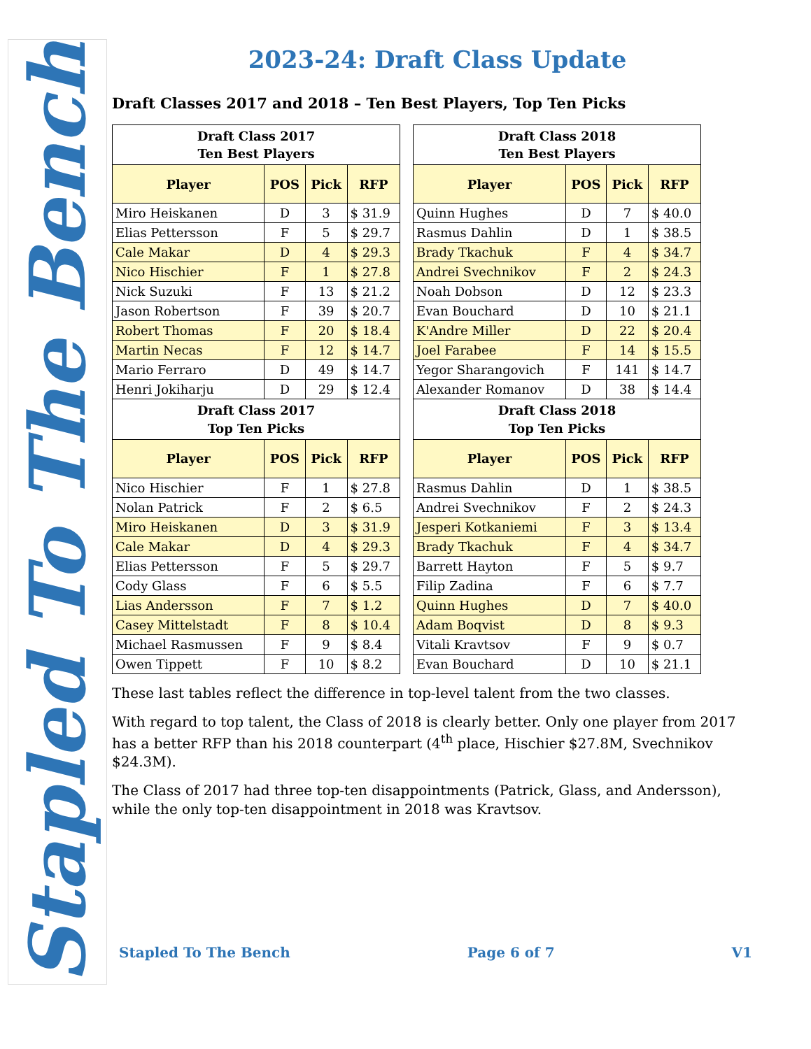Stapled To The Bench
2023-24: Draft Class Update
Draft Classes 2017 and 2018 – Ten Best Players, Top Ten Picks
| Draft Class 2017 Ten Best Players | | | |
| --- | --- | --- | --- |
| Player | POS | Pick | RFP |
| Miro Heiskanen | D | 3 | $ 31.9 |
| Elias Pettersson | F | 5 | $ 29.7 |
| Cale Makar | D | 4 | $ 29.3 |
| Nico Hischier | F | 1 | $ 27.8 |
| Nick Suzuki | F | 13 | $ 21.2 |
| Jason Robertson | F | 39 | $ 20.7 |
| Robert Thomas | F | 20 | $ 18.4 |
| Martin Necas | F | 12 | $ 14.7 |
| Mario Ferraro | D | 49 | $ 14.7 |
| Henri Jokiharju | D | 29 | $ 12.4 |
| Draft Class 2017 Top Ten Picks | | | |
| Player | POS | Pick | RFP |
| Nico Hischier | F | 1 | $ 27.8 |
| Nolan Patrick | F | 2 | $ 6.5 |
| Miro Heiskanen | D | 3 | $ 31.9 |
| Cale Makar | D | 4 | $ 29.3 |
| Elias Pettersson | F | 5 | $ 29.7 |
| Cody Glass | F | 6 | $ 5.5 |
| Lias Andersson | F | 7 | $ 1.2 |
| Casey Mittelstadt | F | 8 | $ 10.4 |
| Michael Rasmussen | F | 9 | $ 8.4 |
| Owen Tippett | F | 10 | $ 8.2 |
| Draft Class 2018 Ten Best Players | | | |
| --- | --- | --- | --- |
| Player | POS | Pick | RFP |
| Quinn Hughes | D | 7 | $ 40.0 |
| Rasmus Dahlin | D | 1 | $ 38.5 |
| Brady Tkachuk | F | 4 | $ 34.7 |
| Andrei Svechnikov | F | 2 | $ 24.3 |
| Noah Dobson | D | 12 | $ 23.3 |
| Evan Bouchard | D | 10 | $ 21.1 |
| K'Andre Miller | D | 22 | $ 20.4 |
| Joel Farabee | F | 14 | $ 15.5 |
| Yegor Sharangovich | F | 141 | $ 14.7 |
| Alexander Romanov | D | 38 | $ 14.4 |
| Draft Class 2018 Top Ten Picks | | | |
| Player | POS | Pick | RFP |
| Rasmus Dahlin | D | 1 | $ 38.5 |
| Andrei Svechnikov | F | 2 | $ 24.3 |
| Jesperi Kotkaniemi | F | 3 | $ 13.4 |
| Brady Tkachuk | F | 4 | $ 34.7 |
| Barrett Hayton | F | 5 | $ 9.7 |
| Filip Zadina | F | 6 | $ 7.7 |
| Quinn Hughes | D | 7 | $ 40.0 |
| Adam Boqvist | D | 8 | $ 9.3 |
| Vitali Kravtsov | F | 9 | $ 0.7 |
| Evan Bouchard | D | 10 | $ 21.1 |
These last tables reflect the difference in top-level talent from the two classes.
With regard to top talent, the Class of 2018 is clearly better. Only one player from 2017 has a better RFP than his 2018 counterpart (4<sup>th</sup> place, Hischier $27.8M, Svechnikov $24.3M).
The Class of 2017 had three top-ten disappointments (Patrick, Glass, and Andersson), while the only top-ten disappointment in 2018 was Kravtsov.
Stapled To The Bench Page 6 of 7 V1